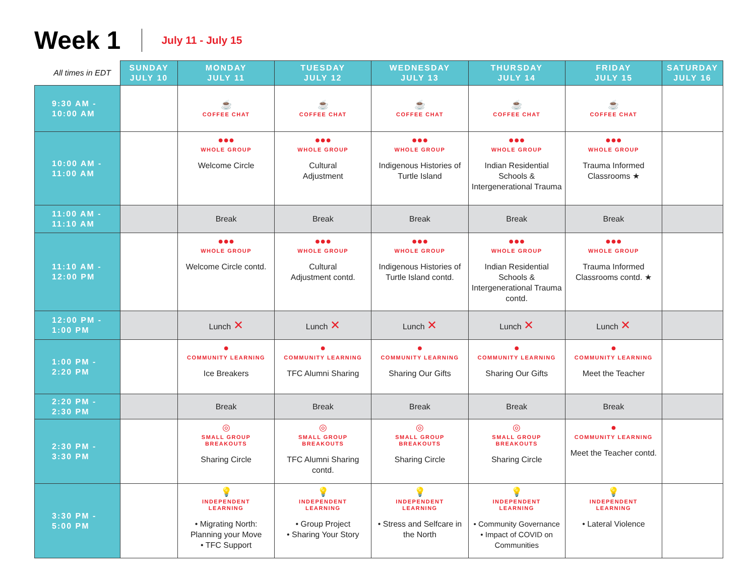Week 1
July 11 - July 15
| All times in EDT | SUNDAY JULY 10 | MONDAY JULY 11 | TUESDAY JULY 12 | WEDNESDAY JULY 13 | THURSDAY JULY 14 | FRIDAY JULY 15 | SATURDAY JULY 16 |
| --- | --- | --- | --- | --- | --- | --- | --- |
| 9:30 AM - 10:00 AM | | ☕ COFFEE CHAT | ☕ COFFEE CHAT | ☕ COFFEE CHAT | ☕ COFFEE CHAT | ☕ COFFEE CHAT | |
| 10:00 AM - 11:00 AM | | ●●● WHOLE GROUP Welcome Circle | ●●● WHOLE GROUP Cultural Adjustment | ●●● WHOLE GROUP Indigenous Histories of Turtle Island | ●●● WHOLE GROUP Indian Residential Schools & Intergenerational Trauma | ●●● WHOLE GROUP Trauma Informed Classrooms ★ | |
| 11:00 AM - 11:10 AM | | Break | Break | Break | Break | Break | |
| 11:10 AM - 12:00 PM | | ●●● WHOLE GROUP Welcome Circle contd. | ●●● WHOLE GROUP Cultural Adjustment contd. | ●●● WHOLE GROUP Indigenous Histories of Turtle Island contd. | ●●● WHOLE GROUP Indian Residential Schools & Intergenerational Trauma contd. | ●●● WHOLE GROUP Trauma Informed Classrooms contd. ★ | |
| 12:00 PM - 1:00 PM | | Lunch ✕ | Lunch ✕ | Lunch ✕ | Lunch ✕ | Lunch ✕ | |
| 1:00 PM - 2:20 PM | | ● COMMUNITY LEARNING Ice Breakers | ● COMMUNITY LEARNING TFC Alumni Sharing | ● COMMUNITY LEARNING Sharing Our Gifts | ● COMMUNITY LEARNING Sharing Our Gifts | ● COMMUNITY LEARNING Meet the Teacher | |
| 2:20 PM - 2:30 PM | | Break | Break | Break | Break | Break | |
| 2:30 PM - 3:30 PM | | ◎ SMALL GROUP BREAKOUTS Sharing Circle | ◎ SMALL GROUP BREAKOUTS TFC Alumni Sharing contd. | ◎ SMALL GROUP BREAKOUTS Sharing Circle | ◎ SMALL GROUP BREAKOUTS Sharing Circle | ● COMMUNITY LEARNING Meet the Teacher contd. | |
| 3:30 PM - 5:00 PM | | 💡 INDEPENDENT LEARNING • Migrating North: Planning your Move • TFC Support | 💡 INDEPENDENT LEARNING • Group Project • Sharing Your Story | 💡 INDEPENDENT LEARNING • Stress and Selfcare in the North | 💡 INDEPENDENT LEARNING • Community Governance • Impact of COVID on Communities | 💡 INDEPENDENT LEARNING • Lateral Violence | |